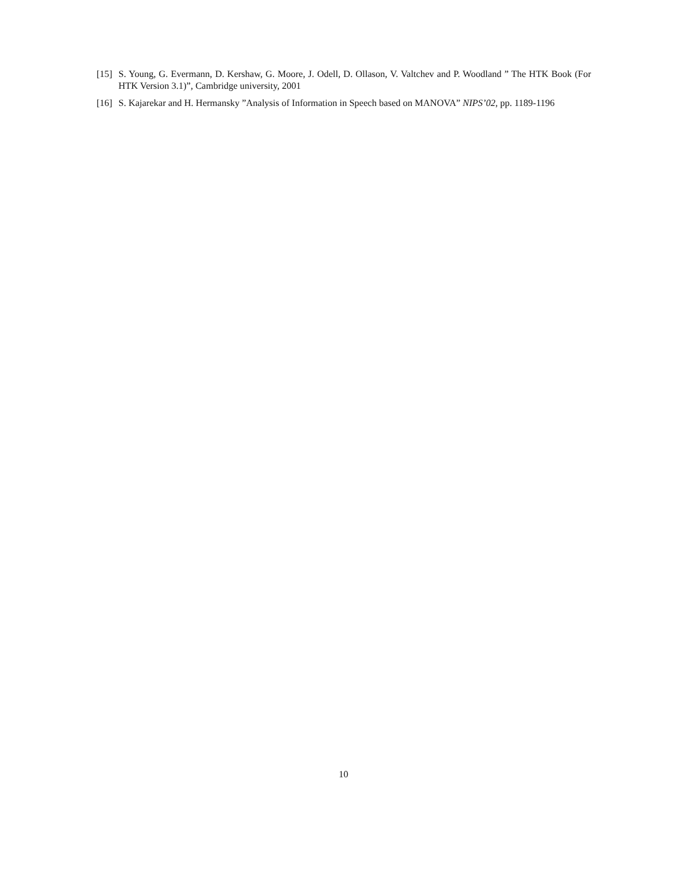[15] S. Young, G. Evermann, D. Kershaw, G. Moore, J. Odell, D. Ollason, V. Valtchev and P. Woodland ” The HTK Book (For HTK Version 3.1)”, Cambridge university, 2001
[16] S. Kajarekar and H. Hermansky ”Analysis of Information in Speech based on MANOVA” NIPS’02, pp. 1189-1196
10